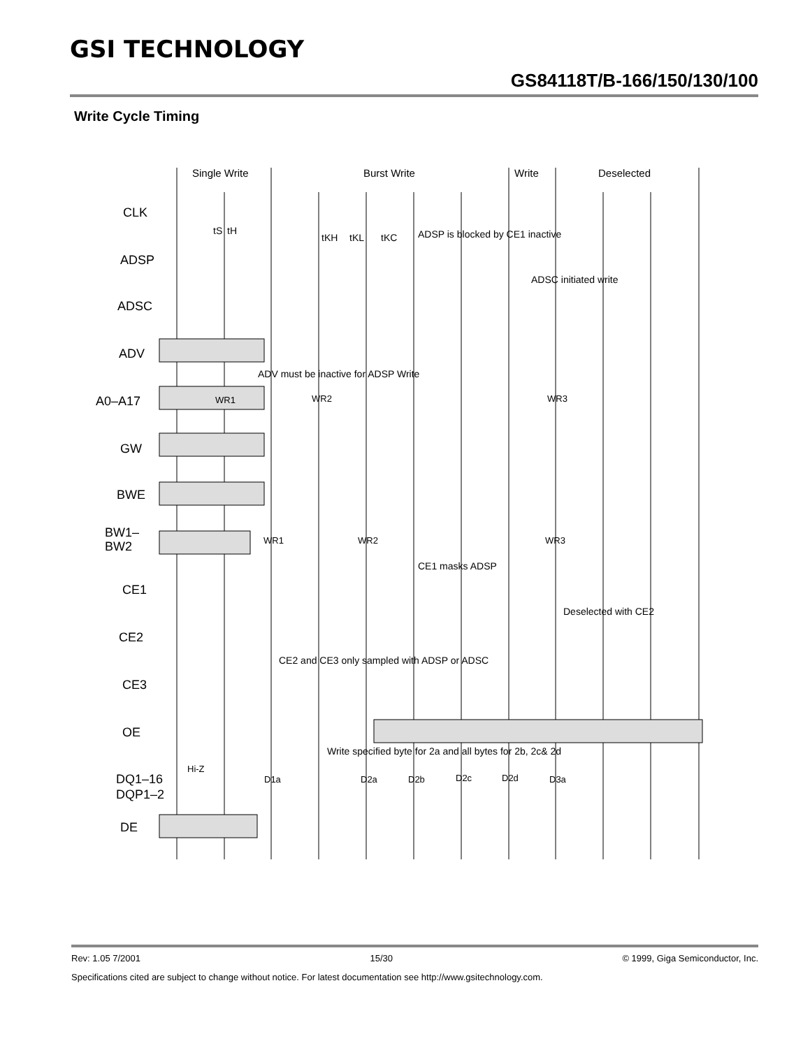GSI TECHNOLOGY
GS84118T/B-166/150/130/100
Write Cycle Timing
Single Write
Burst Write
Write
Deselected
CLK
ADSP
ADSC
ADV
A0–A17
GW
BWE
BW1–
BW2
CE1
CE2
CE3
OE
DQ1–16
DQP1–2
DE
WR1
WR2
WR3
WR1
WR2
WR3
Hi-Z
D1a
D2a
D2b
D2c
D2d
D3a
ADSP is blocked by CE1 inactive
ADSC initiated write
ADV must be inactive for ADSP Write
CE1 masks ADSP
Deselected with CE2
CE2 and CE3 only sampled with ADSP or ADSC
Write specified byte for 2a and all bytes for 2b, 2c& 2d
tS
tH
tKH
tKL
tKC
Rev: 1.05 7/2001 15/30 © 1999, Giga Semiconductor, Inc.
Specifications cited are subject to change without notice. For latest documentation see http://www.gsitechnology.com.